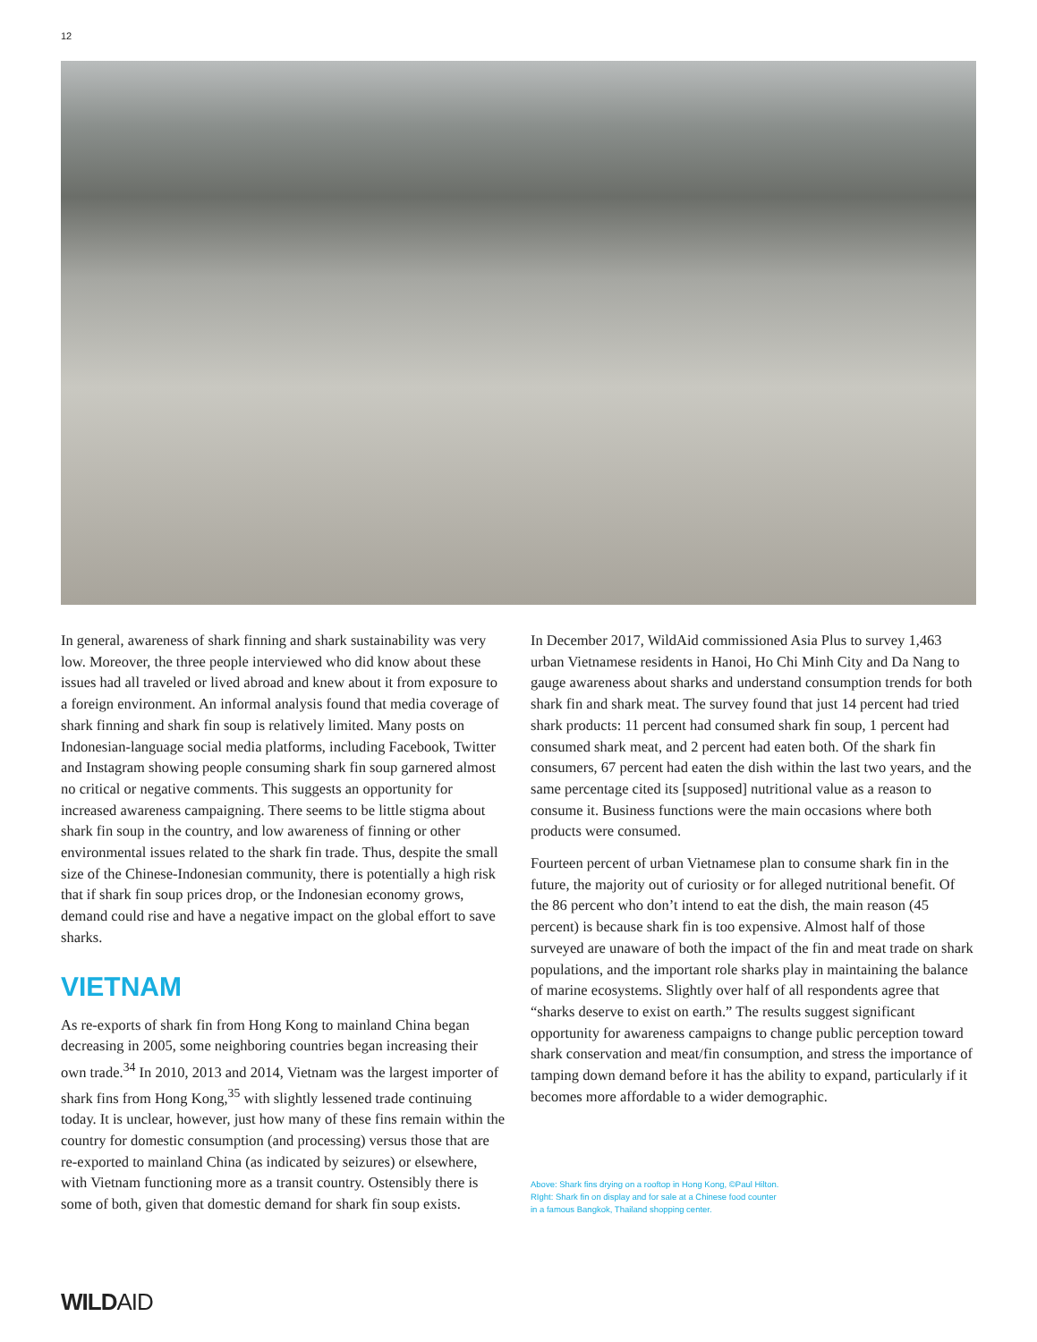12
In general, awareness of shark finning and shark sustainability was very low. Moreover, the three people interviewed who did know about these issues had all traveled or lived abroad and knew about it from exposure to a foreign environment. An informal analysis found that media coverage of shark finning and shark fin soup is relatively limited. Many posts on Indonesian-language social media platforms, including Facebook, Twitter and Instagram showing people consuming shark fin soup garnered almost no critical or negative comments. This suggests an opportunity for increased awareness campaigning. There seems to be little stigma about shark fin soup in the country, and low awareness of finning or other environmental issues related to the shark fin trade. Thus, despite the small size of the Chinese-Indonesian community, there is potentially a high risk that if shark fin soup prices drop, or the Indonesian economy grows, demand could rise and have a negative impact on the global effort to save sharks.
VIETNAM
As re-exports of shark fin from Hong Kong to mainland China began decreasing in 2005, some neighboring countries began increasing their own trade.<sup>34</sup> In 2010, 2013 and 2014, Vietnam was the largest importer of shark fins from Hong Kong,<sup>35</sup> with slightly lessened trade continuing today. It is unclear, however, just how many of these fins remain within the country for domestic consumption (and processing) versus those that are re-exported to mainland China (as indicated by seizures) or elsewhere, with Vietnam functioning more as a transit country. Ostensibly there is some of both, given that domestic demand for shark fin soup exists.
In December 2017, WildAid commissioned Asia Plus to survey 1,463 urban Vietnamese residents in Hanoi, Ho Chi Minh City and Da Nang to gauge awareness about sharks and understand consumption trends for both shark fin and shark meat. The survey found that just 14 percent had tried shark products: 11 percent had consumed shark fin soup, 1 percent had consumed shark meat, and 2 percent had eaten both. Of the shark fin consumers, 67 percent had eaten the dish within the last two years, and the same percentage cited its [supposed] nutritional value as a reason to consume it. Business functions were the main occasions where both products were consumed.
Fourteen percent of urban Vietnamese plan to consume shark fin in the future, the majority out of curiosity or for alleged nutritional benefit. Of the 86 percent who don’t intend to eat the dish, the main reason (45 percent) is because shark fin is too expensive. Almost half of those surveyed are unaware of both the impact of the fin and meat trade on shark populations, and the important role sharks play in maintaining the balance of marine ecosystems. Slightly over half of all respondents agree that “sharks deserve to exist on earth.” The results suggest significant opportunity for awareness campaigns to change public perception toward shark conservation and meat/fin consumption, and stress the importance of tamping down demand before it has the ability to expand, particularly if it becomes more affordable to a wider demographic.
Above: Shark fins drying on a rooftop in Hong Kong, ©Paul Hilton.
RIght: Shark fin on display and for sale at a Chinese food counter
in a famous Bangkok, Thailand shopping center.
WILDAID